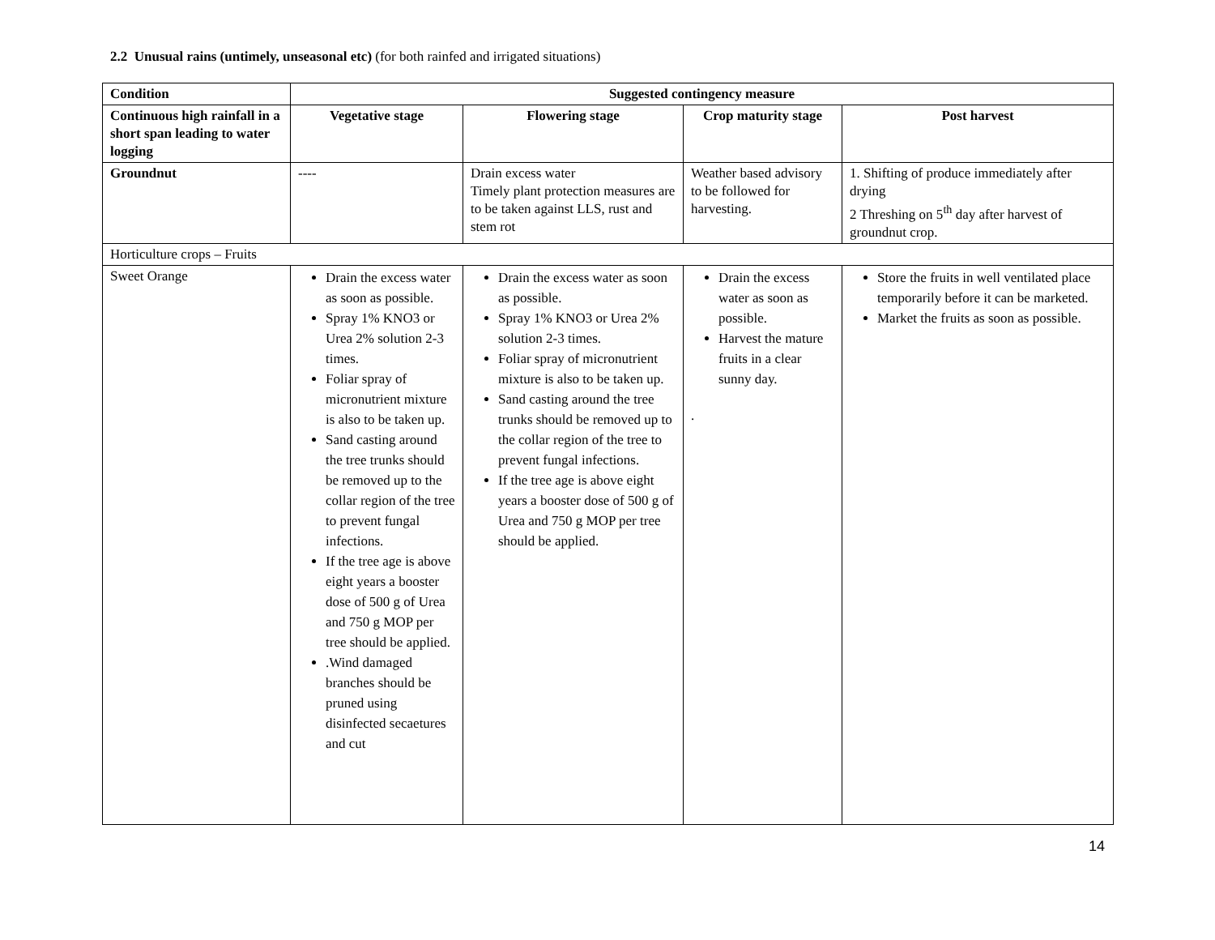2.2 Unusual rains (untimely, unseasonal etc) (for both rainfed and irrigated situations)
| Condition | Suggested contingency measure | | | |
| --- | --- | --- | --- | --- |
| Continuous high rainfall in a short span leading to water logging | Vegetative stage | Flowering stage | Crop maturity stage | Post harvest |
| Groundnut | ---- | Drain excess water Timely plant protection measures are to be taken against LLS, rust and stem rot | Weather based advisory to be followed for harvesting. | 1. Shifting of produce immediately after drying 2 Threshing on 5<sup>th</sup> day after harvest of groundnut crop. |
| Horticulture crops – Fruits | | | | |
| Sweet Orange | Drain the excess water as soon as possible. Spray 1% KNO3 or Urea 2% solution 2-3 times. Foliar spray of micronutrient mixture is also to be taken up. Sand casting around the tree trunks should be removed up to the collar region of the tree to prevent fungal infections. If the tree age is above eight years a booster dose of 500 g of Urea and 750 g MOP per tree should be applied. .Wind damaged branches should be pruned using disinfected secaetures and cut | Drain the excess water as soon as possible. Spray 1% KNO3 or Urea 2% solution 2-3 times. Foliar spray of micronutrient mixture is also to be taken up. Sand casting around the tree trunks should be removed up to the collar region of the tree to prevent fungal infections. If the tree age is above eight years a booster dose of 500 g of Urea and 750 g MOP per tree should be applied. | Drain the excess water as soon as possible. Harvest the mature fruits in a clear sunny day. . | Store the fruits in well ventilated place temporarily before it can be marketed. Market the fruits as soon as possible. |
14